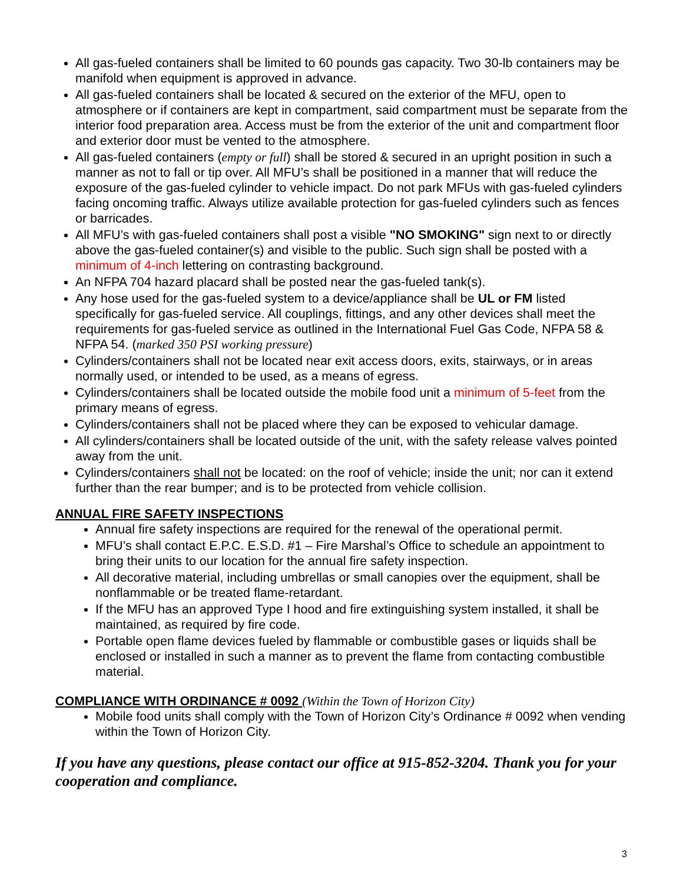All gas-fueled containers shall be limited to 60 pounds gas capacity. Two 30-lb containers may be manifold when equipment is approved in advance.
All gas-fueled containers shall be located & secured on the exterior of the MFU, open to atmosphere or if containers are kept in compartment, said compartment must be separate from the interior food preparation area. Access must be from the exterior of the unit and compartment floor and exterior door must be vented to the atmosphere.
All gas-fueled containers (empty or full) shall be stored & secured in an upright position in such a manner as not to fall or tip over. All MFU’s shall be positioned in a manner that will reduce the exposure of the gas-fueled cylinder to vehicle impact. Do not park MFUs with gas-fueled cylinders facing oncoming traffic. Always utilize available protection for gas-fueled cylinders such as fences or barricades.
All MFU’s with gas-fueled containers shall post a visible "NO SMOKING" sign next to or directly above the gas-fueled container(s) and visible to the public. Such sign shall be posted with a minimum of 4-inch lettering on contrasting background.
An NFPA 704 hazard placard shall be posted near the gas-fueled tank(s).
Any hose used for the gas-fueled system to a device/appliance shall be UL or FM listed specifically for gas-fueled service. All couplings, fittings, and any other devices shall meet the requirements for gas-fueled service as outlined in the International Fuel Gas Code, NFPA 58 & NFPA 54. (marked 350 PSI working pressure)
Cylinders/containers shall not be located near exit access doors, exits, stairways, or in areas normally used, or intended to be used, as a means of egress.
Cylinders/containers shall be located outside the mobile food unit a minimum of 5-feet from the primary means of egress.
Cylinders/containers shall not be placed where they can be exposed to vehicular damage.
All cylinders/containers shall be located outside of the unit, with the safety release valves pointed away from the unit.
Cylinders/containers shall not be located: on the roof of vehicle; inside the unit; nor can it extend further than the rear bumper; and is to be protected from vehicle collision.
ANNUAL FIRE SAFETY INSPECTIONS
Annual fire safety inspections are required for the renewal of the operational permit.
MFU’s shall contact E.P.C. E.S.D. #1 – Fire Marshal’s Office to schedule an appointment to bring their units to our location for the annual fire safety inspection.
All decorative material, including umbrellas or small canopies over the equipment, shall be nonflammable or be treated flame-retardant.
If the MFU has an approved Type I hood and fire extinguishing system installed, it shall be maintained, as required by fire code.
Portable open flame devices fueled by flammable or combustible gases or liquids shall be enclosed or installed in such a manner as to prevent the flame from contacting combustible material.
COMPLIANCE WITH ORDINANCE # 0092 (Within the Town of Horizon City)
Mobile food units shall comply with the Town of Horizon City’s Ordinance # 0092 when vending within the Town of Horizon City.
If you have any questions, please contact our office at 915-852-3204. Thank you for your cooperation and compliance.
3